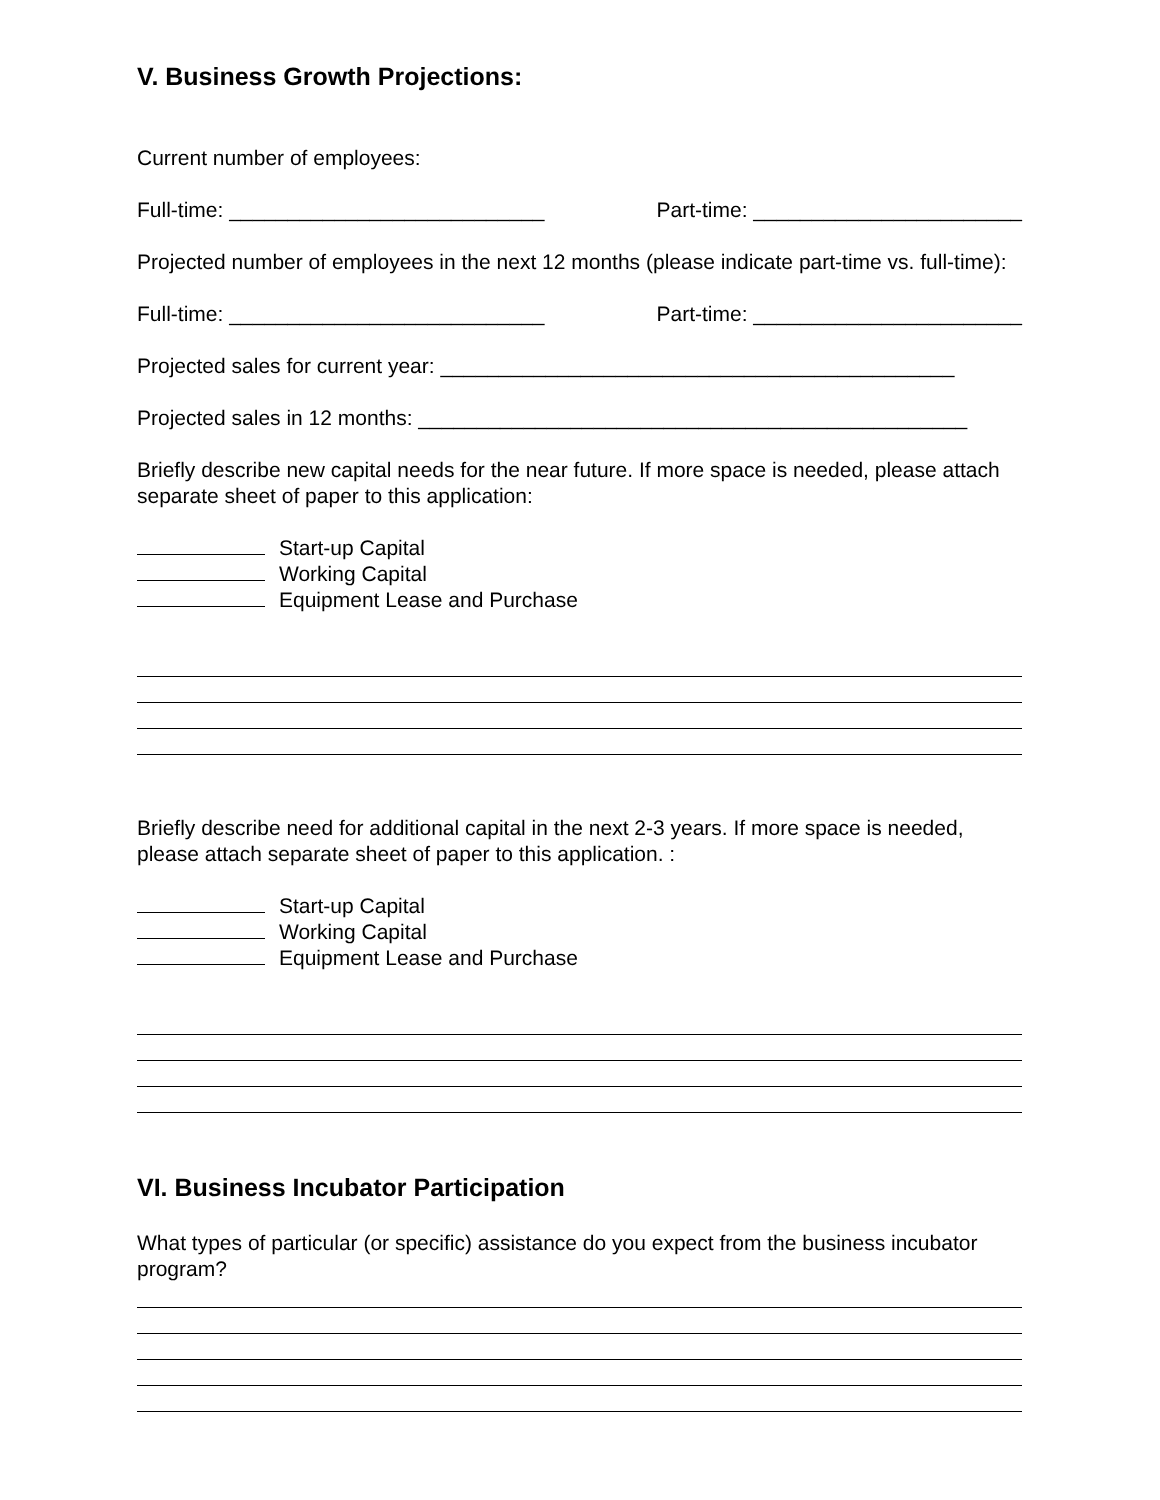V. Business Growth Projections:
Current number of employees:
Full-time: ___________________________ Part-time: _______________________
Projected number of employees in the next 12 months (please indicate part-time vs. full-time):
Full-time: ___________________________ Part-time: _______________________
Projected sales for current year: ____________________________________________
Projected sales in 12 months: _______________________________________________
Briefly describe new capital needs for the near future. If more space is needed, please attach separate sheet of paper to this application:
Start-up Capital
Working Capital
Equipment Lease and Purchase
Briefly describe need for additional capital in the next 2-3 years. If more space is needed, please attach separate sheet of paper to this application. :
Start-up Capital
Working Capital
Equipment Lease and Purchase
VI. Business Incubator Participation
What types of particular (or specific) assistance do you expect from the business incubator program?